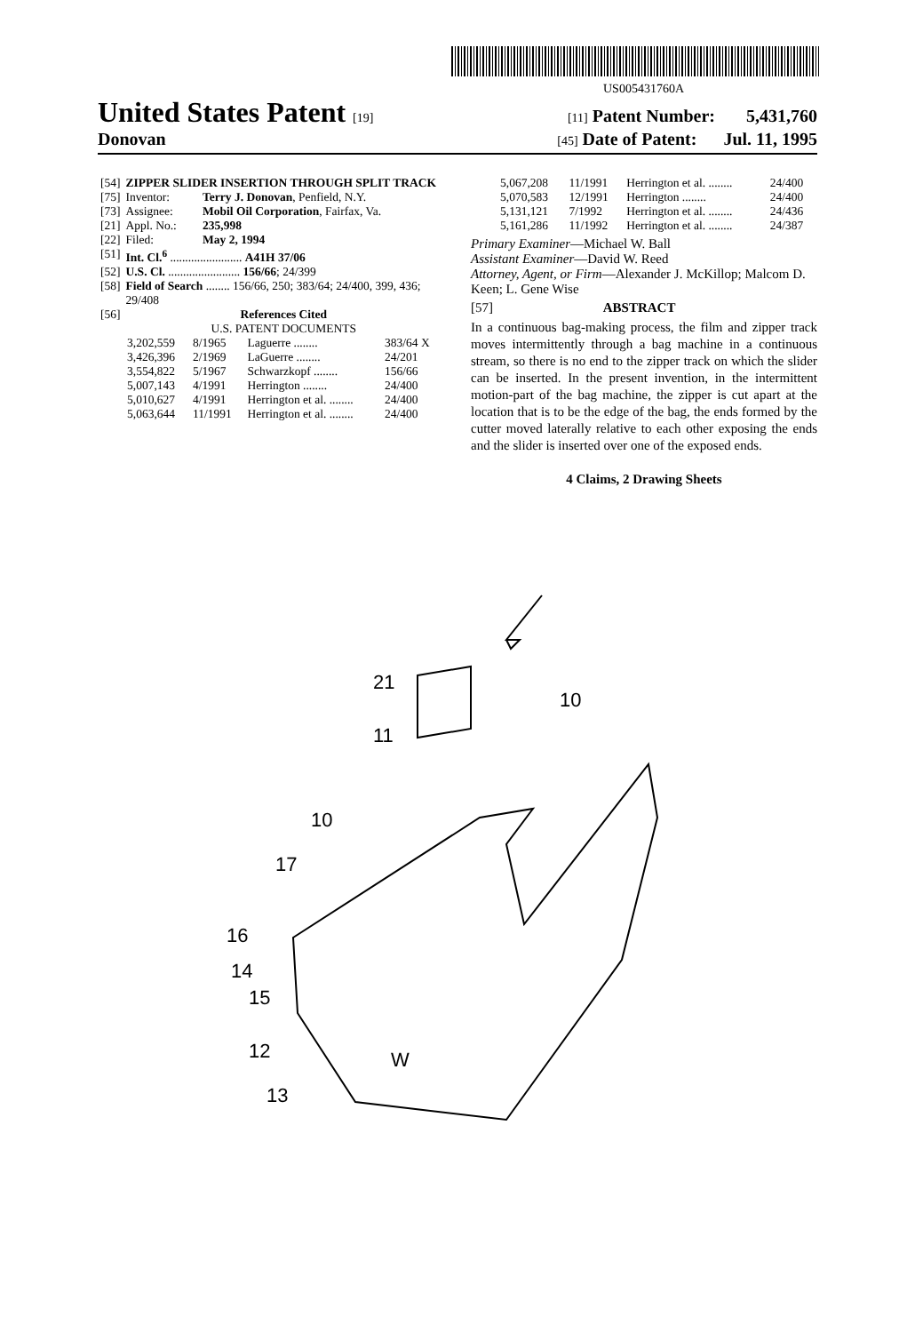US005431760A
United States Patent [19] [11] Patent Number: 5,431,760
Donovan [45] Date of Patent: Jul. 11, 1995
| [54] | ZIPPER SLIDER INSERTION THROUGH SPLIT TRACK | |
| [75] | Inventor: | Terry J. Donovan , Penfield, N.Y. |
| [73] | Assignee: | Mobil Oil Corporation , Fairfax, Va. |
| [21] | Appl. No.: | 235,998 |
| [22] | Filed: | May 2, 1994 |
| [51] | Int. Cl.<sup>6</sup> ........................ A41H 37/06 | |
| [52] | U.S. Cl. ........................ 156/66 ; 24/399 | |
| [58] | Field of Search ........ 156/66, 250; 383/64; 24/400, 399, 436; 29/408 | |
| [56] | References Cited U.S. PATENT DOCUMENTS | |
| 3,202,559 | 8/1965 | Laguerre ........ | 383/64 X |
| 3,426,396 | 2/1969 | LaGuerre ........ | 24/201 |
| 3,554,822 | 5/1967 | Schwarzkopf ........ | 156/66 |
| 5,007,143 | 4/1991 | Herrington ........ | 24/400 |
| 5,010,627 | 4/1991 | Herrington et al. ........ | 24/400 |
| 5,063,644 | 11/1991 | Herrington et al. ........ | 24/400 |
| 5,067,208 | 11/1991 | Herrington et al. ........ | 24/400 |
| 5,070,583 | 12/1991 | Herrington ........ | 24/400 |
| 5,131,121 | 7/1992 | Herrington et al. ........ | 24/436 |
| 5,161,286 | 11/1992 | Herrington et al. ........ | 24/387 |
Primary Examiner—Michael W. Ball
Assistant Examiner—David W. Reed
Attorney, Agent, or Firm—Alexander J. McKillop; Malcom D. Keen; L. Gene Wise
[57] ABSTRACT
In a continuous bag-making process, the film and zipper track moves intermittently through a bag machine in a continuous stream, so there is no end to the zipper track on which the slider can be inserted. In the present invention, in the intermittent motion-part of the bag machine, the zipper is cut apart at the location that is to be the edge of the bag, the ends formed by the cutter moved laterally relative to each other exposing the ends and the slider is inserted over one of the exposed ends.
4 Claims, 2 Drawing Sheets
21
11
10
10
17
16
14
15
12
13
W